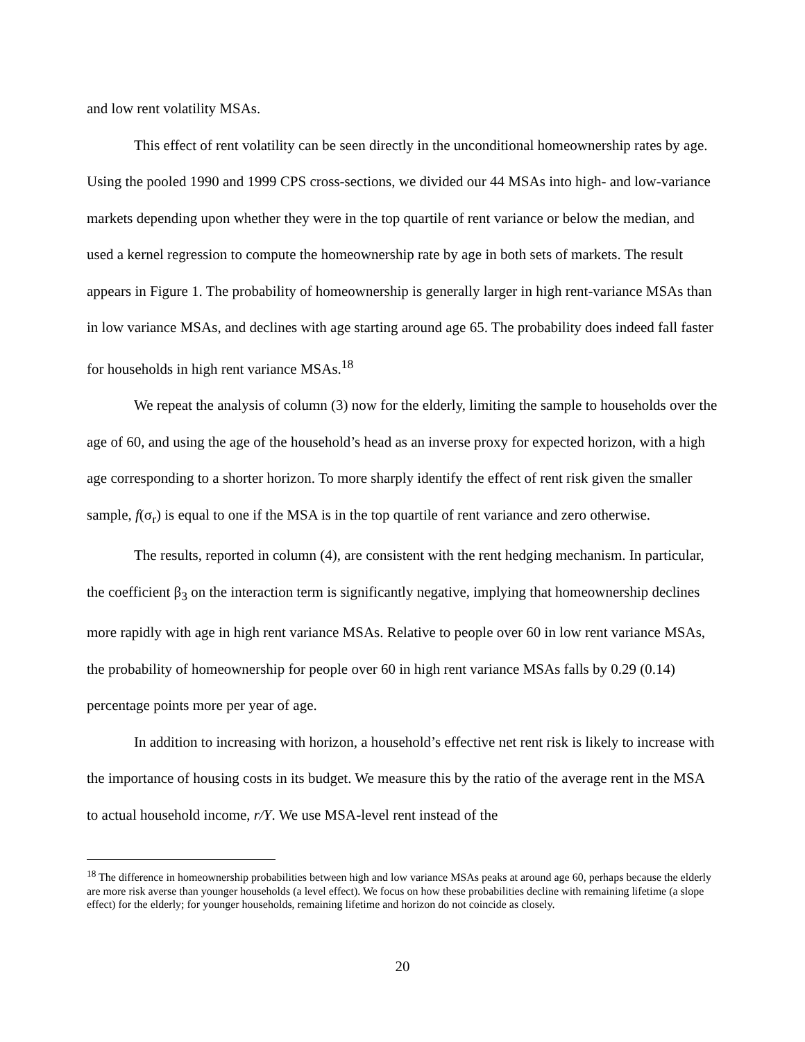and low rent volatility MSAs.
This effect of rent volatility can be seen directly in the unconditional homeownership rates by age. Using the pooled 1990 and 1999 CPS cross-sections, we divided our 44 MSAs into high- and low-variance markets depending upon whether they were in the top quartile of rent variance or below the median, and used a kernel regression to compute the homeownership rate by age in both sets of markets. The result appears in Figure 1. The probability of homeownership is generally larger in high rent-variance MSAs than in low variance MSAs, and declines with age starting around age 65. The probability does indeed fall faster for households in high rent variance MSAs.<sup>18</sup>
We repeat the analysis of column (3) now for the elderly, limiting the sample to households over the age of 60, and using the age of the household’s head as an inverse proxy for expected horizon, with a high age corresponding to a shorter horizon. To more sharply identify the effect of rent risk given the smaller sample, f(σ<sub>r</sub>) is equal to one if the MSA is in the top quartile of rent variance and zero otherwise.
The results, reported in column (4), are consistent with the rent hedging mechanism. In particular, the coefficient β<sub>3</sub> on the interaction term is significantly negative, implying that homeownership declines more rapidly with age in high rent variance MSAs. Relative to people over 60 in low rent variance MSAs, the probability of homeownership for people over 60 in high rent variance MSAs falls by 0.29 (0.14) percentage points more per year of age.
In addition to increasing with horizon, a household’s effective net rent risk is likely to increase with the importance of housing costs in its budget. We measure this by the ratio of the average rent in the MSA to actual household income, r/Y. We use MSA-level rent instead of the
<sup>18</sup> The difference in homeownership probabilities between high and low variance MSAs peaks at around age 60, perhaps because the elderly are more risk averse than younger households (a level effect). We focus on how these probabilities decline with remaining lifetime (a slope effect) for the elderly; for younger households, remaining lifetime and horizon do not coincide as closely.
20